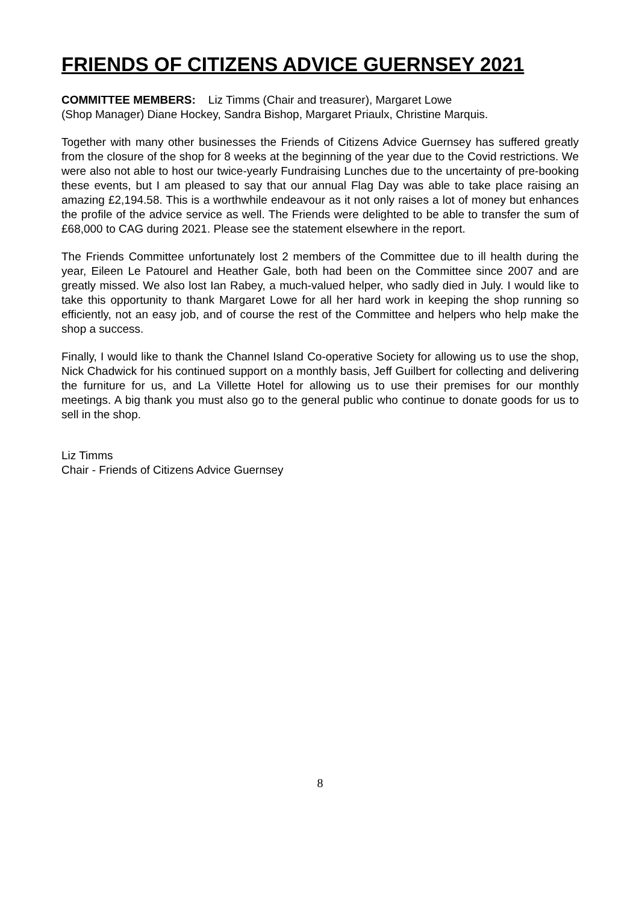FRIENDS OF CITIZENS ADVICE GUERNSEY 2021
COMMITTEE MEMBERS: Liz Timms (Chair and treasurer), Margaret Lowe
(Shop Manager) Diane Hockey, Sandra Bishop, Margaret Priaulx, Christine Marquis.
Together with many other businesses the Friends of Citizens Advice Guernsey has suffered greatly from the closure of the shop for 8 weeks at the beginning of the year due to the Covid restrictions. We were also not able to host our twice-yearly Fundraising Lunches due to the uncertainty of pre-booking these events, but I am pleased to say that our annual Flag Day was able to take place raising an amazing £2,194.58. This is a worthwhile endeavour as it not only raises a lot of money but enhances the profile of the advice service as well. The Friends were delighted to be able to transfer the sum of £68,000 to CAG during 2021. Please see the statement elsewhere in the report.
The Friends Committee unfortunately lost 2 members of the Committee due to ill health during the year, Eileen Le Patourel and Heather Gale, both had been on the Committee since 2007 and are greatly missed. We also lost Ian Rabey, a much-valued helper, who sadly died in July. I would like to take this opportunity to thank Margaret Lowe for all her hard work in keeping the shop running so efficiently, not an easy job, and of course the rest of the Committee and helpers who help make the shop a success.
Finally, I would like to thank the Channel Island Co-operative Society for allowing us to use the shop, Nick Chadwick for his continued support on a monthly basis, Jeff Guilbert for collecting and delivering the furniture for us, and La Villette Hotel for allowing us to use their premises for our monthly meetings. A big thank you must also go to the general public who continue to donate goods for us to sell in the shop.
Liz Timms
Chair - Friends of Citizens Advice Guernsey
8